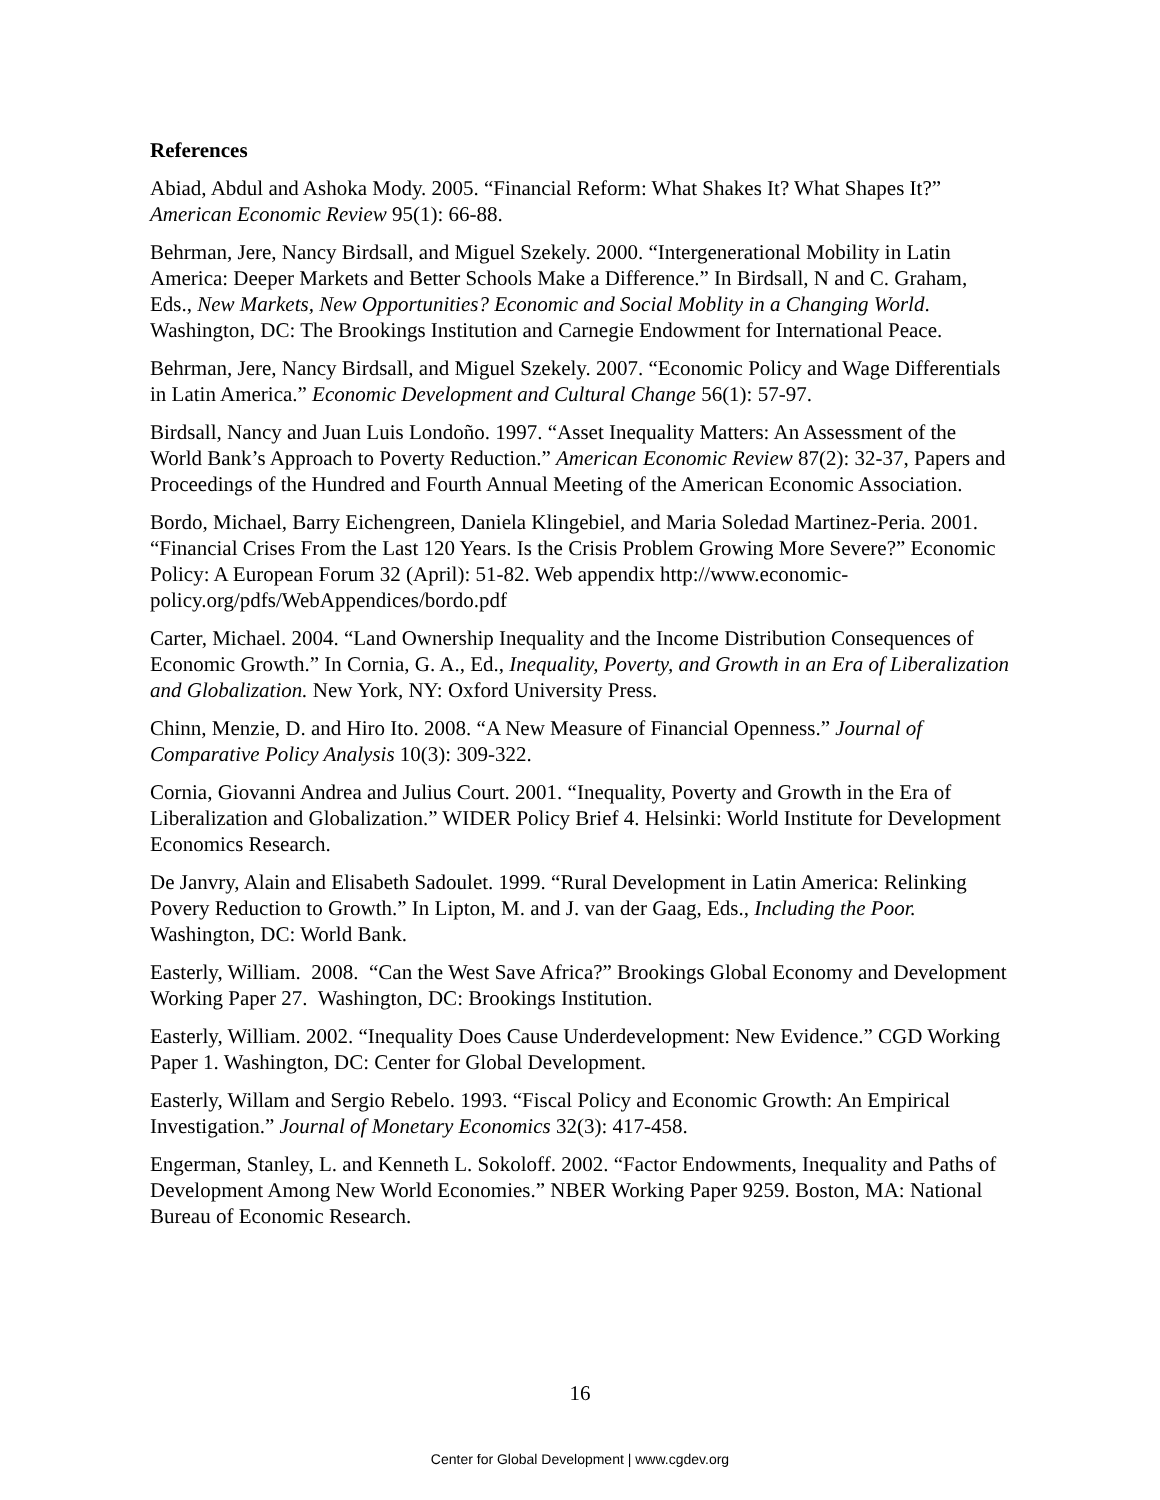References
Abiad, Abdul and Ashoka Mody. 2005. “Financial Reform: What Shakes It? What Shapes It?” American Economic Review 95(1): 66-88.
Behrman, Jere, Nancy Birdsall, and Miguel Szekely. 2000. “Intergenerational Mobility in Latin America: Deeper Markets and Better Schools Make a Difference.” In Birdsall, N and C. Graham, Eds., New Markets, New Opportunities? Economic and Social Moblity in a Changing World. Washington, DC: The Brookings Institution and Carnegie Endowment for International Peace.
Behrman, Jere, Nancy Birdsall, and Miguel Szekely. 2007. “Economic Policy and Wage Differentials in Latin America.” Economic Development and Cultural Change 56(1): 57-97.
Birdsall, Nancy and Juan Luis Londoño. 1997. “Asset Inequality Matters: An Assessment of the World Bank’s Approach to Poverty Reduction.” American Economic Review 87(2): 32-37, Papers and Proceedings of the Hundred and Fourth Annual Meeting of the American Economic Association.
Bordo, Michael, Barry Eichengreen, Daniela Klingebiel, and Maria Soledad Martinez-Peria. 2001. “Financial Crises From the Last 120 Years. Is the Crisis Problem Growing More Severe?” Economic Policy: A European Forum 32 (April): 51-82. Web appendix http://www.economic-policy.org/pdfs/WebAppendices/bordo.pdf
Carter, Michael. 2004. “Land Ownership Inequality and the Income Distribution Consequences of Economic Growth.” In Cornia, G. A., Ed., Inequality, Poverty, and Growth in an Era of Liberalization and Globalization. New York, NY: Oxford University Press.
Chinn, Menzie, D. and Hiro Ito. 2008. “A New Measure of Financial Openness.” Journal of Comparative Policy Analysis 10(3): 309-322.
Cornia, Giovanni Andrea and Julius Court. 2001. “Inequality, Poverty and Growth in the Era of Liberalization and Globalization.” WIDER Policy Brief 4. Helsinki: World Institute for Development Economics Research.
De Janvry, Alain and Elisabeth Sadoulet. 1999. “Rural Development in Latin America: Relinking Povery Reduction to Growth.” In Lipton, M. and J. van der Gaag, Eds., Including the Poor. Washington, DC: World Bank.
Easterly, William. 2008. “Can the West Save Africa?” Brookings Global Economy and Development Working Paper 27. Washington, DC: Brookings Institution.
Easterly, William. 2002. “Inequality Does Cause Underdevelopment: New Evidence.” CGD Working Paper 1. Washington, DC: Center for Global Development.
Easterly, Willam and Sergio Rebelo. 1993. “Fiscal Policy and Economic Growth: An Empirical Investigation.” Journal of Monetary Economics 32(3): 417-458.
Engerman, Stanley, L. and Kenneth L. Sokoloff. 2002. “Factor Endowments, Inequality and Paths of Development Among New World Economies.” NBER Working Paper 9259. Boston, MA: National Bureau of Economic Research.
16
Center for Global Development | www.cgdev.org